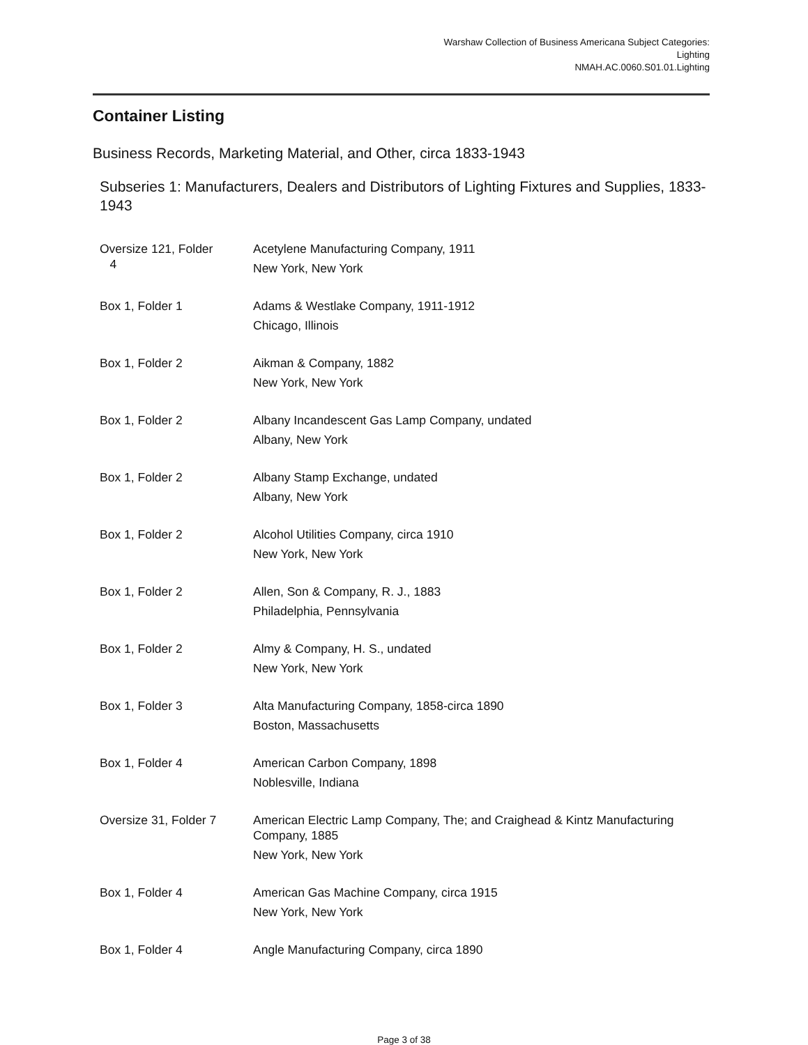Warshaw Collection of Business Americana Subject Categories:
Lighting
NMAH.AC.0060.S01.01.Lighting
Container Listing
Business Records, Marketing Material, and Other, circa 1833-1943
Subseries 1: Manufacturers, Dealers and Distributors of Lighting Fixtures and Supplies, 1833-1943
| Oversize 121, Folder 4 | Acetylene Manufacturing Company, 1911 New York, New York |
| Box 1, Folder 1 | Adams & Westlake Company, 1911-1912 Chicago, Illinois |
| Box 1, Folder 2 | Aikman & Company, 1882 New York, New York |
| Box 1, Folder 2 | Albany Incandescent Gas Lamp Company, undated Albany, New York |
| Box 1, Folder 2 | Albany Stamp Exchange, undated Albany, New York |
| Box 1, Folder 2 | Alcohol Utilities Company, circa 1910 New York, New York |
| Box 1, Folder 2 | Allen, Son & Company, R. J., 1883 Philadelphia, Pennsylvania |
| Box 1, Folder 2 | Almy & Company, H. S., undated New York, New York |
| Box 1, Folder 3 | Alta Manufacturing Company, 1858-circa 1890 Boston, Massachusetts |
| Box 1, Folder 4 | American Carbon Company, 1898 Noblesville, Indiana |
| Oversize 31, Folder 7 | American Electric Lamp Company, The; and Craighead & Kintz Manufacturing Company, 1885 New York, New York |
| Box 1, Folder 4 | American Gas Machine Company, circa 1915 New York, New York |
| Box 1, Folder 4 | Angle Manufacturing Company, circa 1890 |
Page 3 of 38